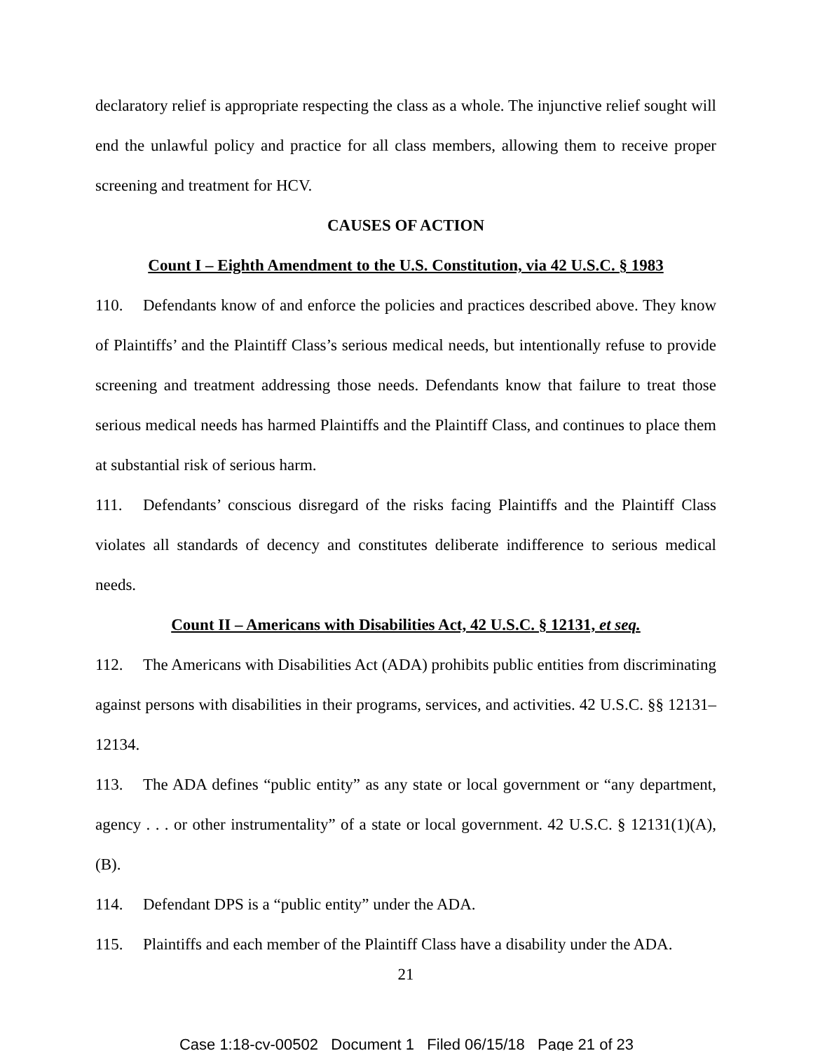declaratory relief is appropriate respecting the class as a whole. The injunctive relief sought will end the unlawful policy and practice for all class members, allowing them to receive proper screening and treatment for HCV.
CAUSES OF ACTION
Count I – Eighth Amendment to the U.S. Constitution, via 42 U.S.C. § 1983
110. Defendants know of and enforce the policies and practices described above. They know of Plaintiffs’ and the Plaintiff Class’s serious medical needs, but intentionally refuse to provide screening and treatment addressing those needs. Defendants know that failure to treat those serious medical needs has harmed Plaintiffs and the Plaintiff Class, and continues to place them at substantial risk of serious harm.
111. Defendants’ conscious disregard of the risks facing Plaintiffs and the Plaintiff Class violates all standards of decency and constitutes deliberate indifference to serious medical needs.
Count II – Americans with Disabilities Act, 42 U.S.C. § 12131, et seq.
112. The Americans with Disabilities Act (ADA) prohibits public entities from discriminating against persons with disabilities in their programs, services, and activities. 42 U.S.C. §§ 12131–12134.
113. The ADA defines “public entity” as any state or local government or “any department, agency . . . or other instrumentality” of a state or local government. 42 U.S.C. § 12131(1)(A), (B).
114. Defendant DPS is a “public entity” under the ADA.
115. Plaintiffs and each member of the Plaintiff Class have a disability under the ADA.
21
Case 1:18-cv-00502 Document 1 Filed 06/15/18 Page 21 of 23